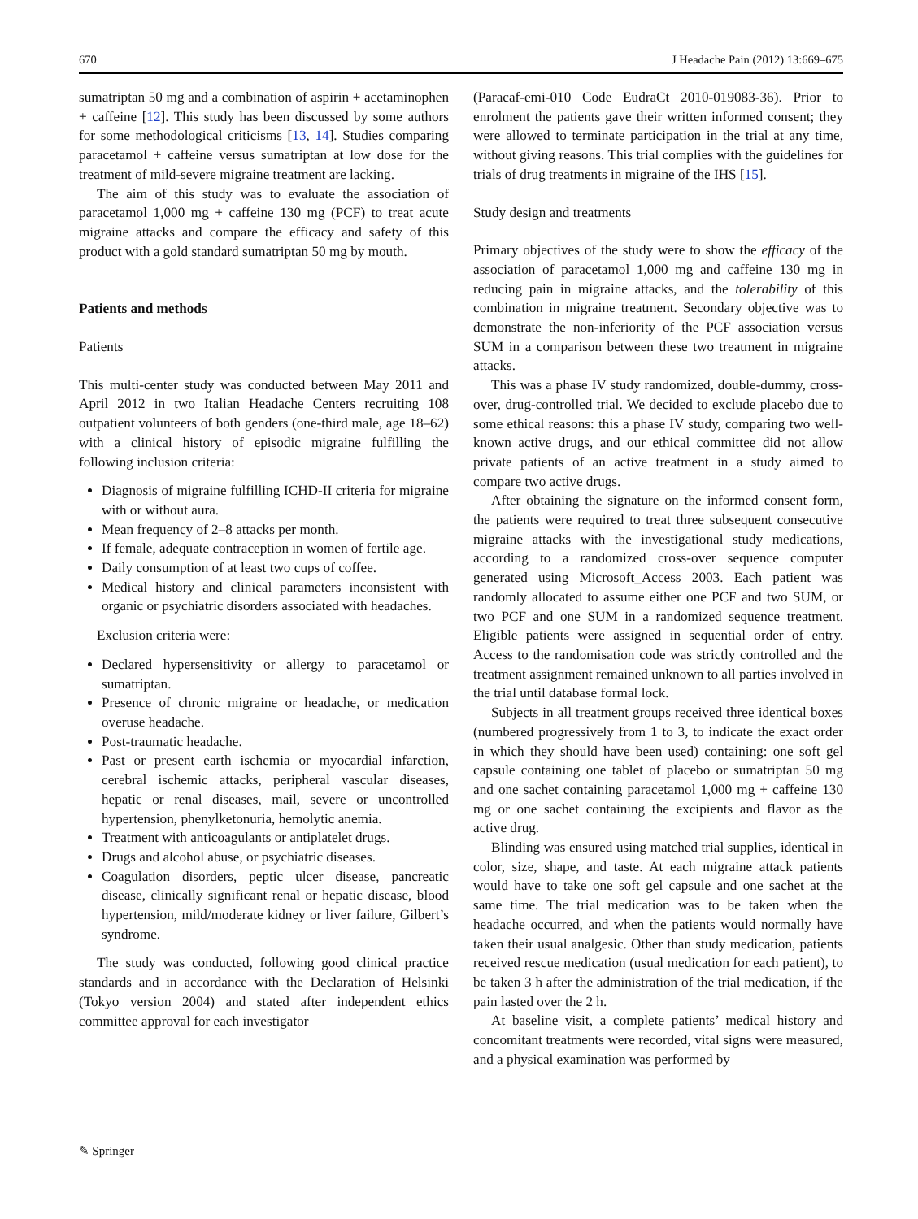670 J Headache Pain (2012) 13:669–675
sumatriptan 50 mg and a combination of aspirin + acetaminophen + caffeine [12]. This study has been discussed by some authors for some methodological criticisms [13, 14]. Studies comparing paracetamol + caffeine versus sumatriptan at low dose for the treatment of mild-severe migraine treatment are lacking.
The aim of this study was to evaluate the association of paracetamol 1,000 mg + caffeine 130 mg (PCF) to treat acute migraine attacks and compare the efficacy and safety of this product with a gold standard sumatriptan 50 mg by mouth.
Patients and methods
Patients
This multi-center study was conducted between May 2011 and April 2012 in two Italian Headache Centers recruiting 108 outpatient volunteers of both genders (one-third male, age 18–62) with a clinical history of episodic migraine fulfilling the following inclusion criteria:
Diagnosis of migraine fulfilling ICHD-II criteria for migraine with or without aura.
Mean frequency of 2–8 attacks per month.
If female, adequate contraception in women of fertile age.
Daily consumption of at least two cups of coffee.
Medical history and clinical parameters inconsistent with organic or psychiatric disorders associated with headaches.
Exclusion criteria were:
Declared hypersensitivity or allergy to paracetamol or sumatriptan.
Presence of chronic migraine or headache, or medication overuse headache.
Post-traumatic headache.
Past or present earth ischemia or myocardial infarction, cerebral ischemic attacks, peripheral vascular diseases, hepatic or renal diseases, mail, severe or uncontrolled hypertension, phenylketonuria, hemolytic anemia.
Treatment with anticoagulants or antiplatelet drugs.
Drugs and alcohol abuse, or psychiatric diseases.
Coagulation disorders, peptic ulcer disease, pancreatic disease, clinically significant renal or hepatic disease, blood hypertension, mild/moderate kidney or liver failure, Gilbert’s syndrome.
The study was conducted, following good clinical practice standards and in accordance with the Declaration of Helsinki (Tokyo version 2004) and stated after independent ethics committee approval for each investigator
(Paracaf-emi-010 Code EudraCt 2010-019083-36). Prior to enrolment the patients gave their written informed consent; they were allowed to terminate participation in the trial at any time, without giving reasons. This trial complies with the guidelines for trials of drug treatments in migraine of the IHS [15].
Study design and treatments
Primary objectives of the study were to show the efficacy of the association of paracetamol 1,000 mg and caffeine 130 mg in reducing pain in migraine attacks, and the tolerability of this combination in migraine treatment. Secondary objective was to demonstrate the non-inferiority of the PCF association versus SUM in a comparison between these two treatment in migraine attacks.
This was a phase IV study randomized, double-dummy, cross-over, drug-controlled trial. We decided to exclude placebo due to some ethical reasons: this a phase IV study, comparing two well-known active drugs, and our ethical committee did not allow private patients of an active treatment in a study aimed to compare two active drugs.
After obtaining the signature on the informed consent form, the patients were required to treat three subsequent consecutive migraine attacks with the investigational study medications, according to a randomized cross-over sequence computer generated using Microsoft_Access 2003. Each patient was randomly allocated to assume either one PCF and two SUM, or two PCF and one SUM in a randomized sequence treatment. Eligible patients were assigned in sequential order of entry. Access to the randomisation code was strictly controlled and the treatment assignment remained unknown to all parties involved in the trial until database formal lock.
Subjects in all treatment groups received three identical boxes (numbered progressively from 1 to 3, to indicate the exact order in which they should have been used) containing: one soft gel capsule containing one tablet of placebo or sumatriptan 50 mg and one sachet containing paracetamol 1,000 mg + caffeine 130 mg or one sachet containing the excipients and flavor as the active drug.
Blinding was ensured using matched trial supplies, identical in color, size, shape, and taste. At each migraine attack patients would have to take one soft gel capsule and one sachet at the same time. The trial medication was to be taken when the headache occurred, and when the patients would normally have taken their usual analgesic. Other than study medication, patients received rescue medication (usual medication for each patient), to be taken 3 h after the administration of the trial medication, if the pain lasted over the 2 h.
At baseline visit, a complete patients’ medical history and concomitant treatments were recorded, vital signs were measured, and a physical examination was performed by
✎ Springer